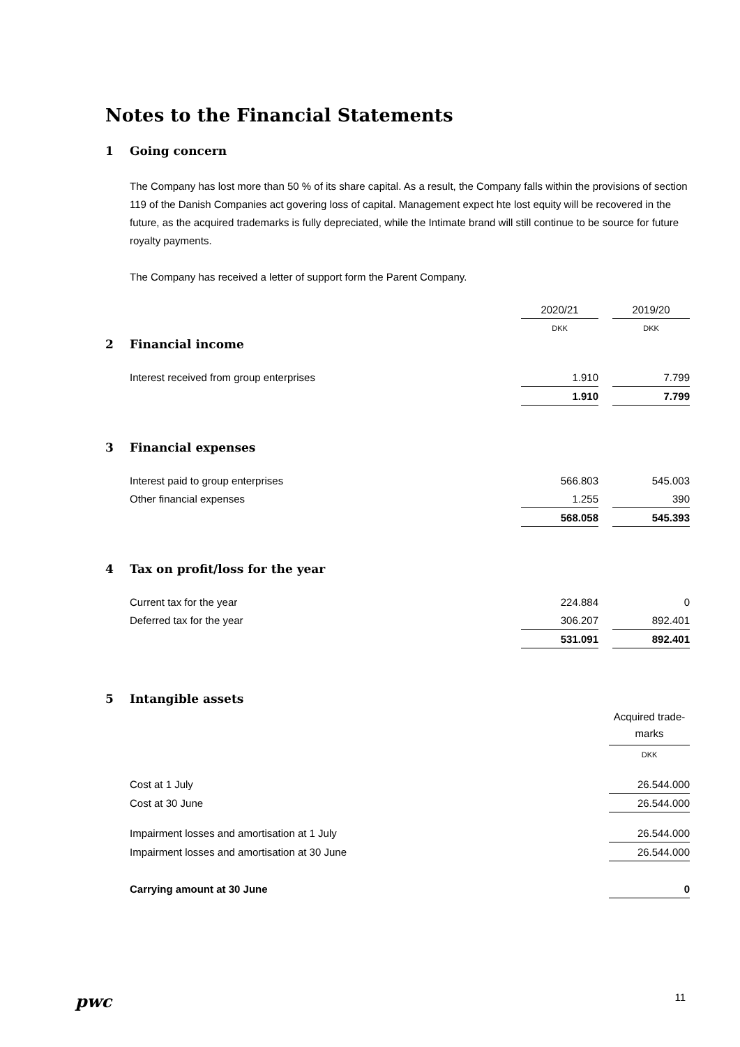Notes to the Financial Statements
1 Going concern
The Company has lost more than 50 % of its share capital. As a result, the Company falls within the provisions of section 119 of the Danish Companies act govering loss of capital. Management expect hte lost equity will be recovered in the future, as the acquired trademarks is fully depreciated, while the Intimate brand will still continue to be source for future royalty payments.
The Company has received a letter of support form the Parent Company.
| | 2020/21 | | 2019/20 |
| | DKK | | DKK |
2 Financial income
| Interest received from group enterprises | 1.910 | | 7.799 |
| | 1.910 | | 7.799 |
3 Financial expenses
| Interest paid to group enterprises | 566.803 | | 545.003 |
| Other financial expenses | 1.255 | | 390 |
| | 568.058 | | 545.393 |
4 Tax on profit/loss for the year
| Current tax for the year | 224.884 | | 0 |
| Deferred tax for the year | 306.207 | | 892.401 |
| | 531.091 | | 892.401 |
5 Intangible assets
| | Acquired trade- marks |
| | DKK |
| Cost at 1 July | 26.544.000 |
| Cost at 30 June | 26.544.000 |
| Impairment losses and amortisation at 1 July | 26.544.000 |
| Impairment losses and amortisation at 30 June | 26.544.000 |
| Carrying amount at 30 June | 0 |
pwc 11